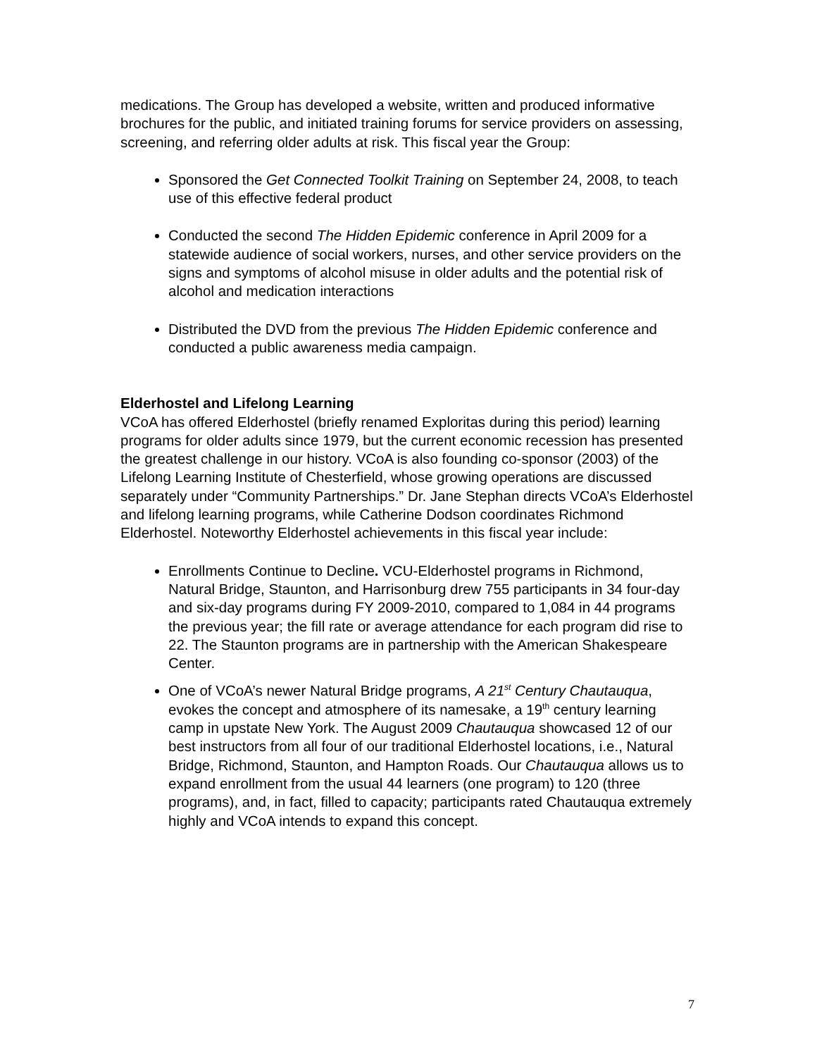medications. The Group has developed a website, written and produced informative brochures for the public, and initiated training forums for service providers on assessing, screening, and referring older adults at risk. This fiscal year the Group:
Sponsored the Get Connected Toolkit Training on September 24, 2008, to teach use of this effective federal product
Conducted the second The Hidden Epidemic conference in April 2009 for a statewide audience of social workers, nurses, and other service providers on the signs and symptoms of alcohol misuse in older adults and the potential risk of alcohol and medication interactions
Distributed the DVD from the previous The Hidden Epidemic conference and conducted a public awareness media campaign.
Elderhostel and Lifelong Learning
VCoA has offered Elderhostel (briefly renamed Exploritas during this period) learning programs for older adults since 1979, but the current economic recession has presented the greatest challenge in our history. VCoA is also founding co-sponsor (2003) of the Lifelong Learning Institute of Chesterfield, whose growing operations are discussed separately under “Community Partnerships.” Dr. Jane Stephan directs VCoA’s Elderhostel and lifelong learning programs, while Catherine Dodson coordinates Richmond Elderhostel. Noteworthy Elderhostel achievements in this fiscal year include:
Enrollments Continue to Decline. VCU-Elderhostel programs in Richmond, Natural Bridge, Staunton, and Harrisonburg drew 755 participants in 34 four-day and six-day programs during FY 2009-2010, compared to 1,084 in 44 programs the previous year; the fill rate or average attendance for each program did rise to 22. The Staunton programs are in partnership with the American Shakespeare Center.
One of VCoA’s newer Natural Bridge programs, A 21<sup>st</sup> Century Chautauqua, evokes the concept and atmosphere of its namesake, a 19<sup>th</sup> century learning camp in upstate New York. The August 2009 Chautauqua showcased 12 of our best instructors from all four of our traditional Elderhostel locations, i.e., Natural Bridge, Richmond, Staunton, and Hampton Roads. Our Chautauqua allows us to expand enrollment from the usual 44 learners (one program) to 120 (three programs), and, in fact, filled to capacity; participants rated Chautauqua extremely highly and VCoA intends to expand this concept.
7